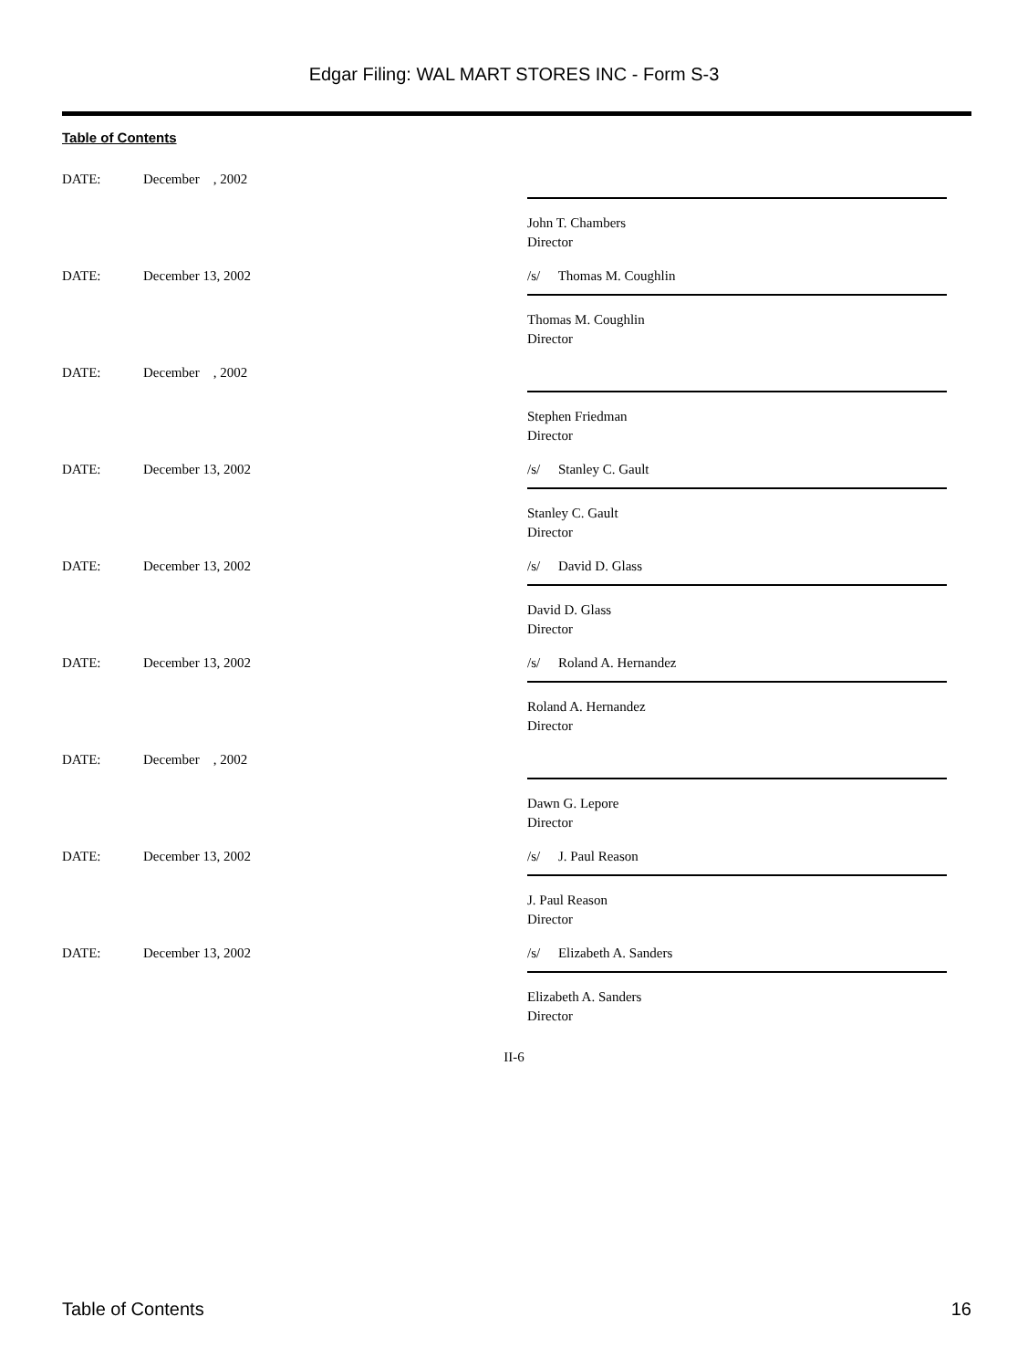Edgar Filing: WAL MART STORES INC - Form S-3
Table of Contents
DATE: December , 2002
John T. Chambers
Director
DATE: December 13, 2002
/s/ Thomas M. Coughlin
Thomas M. Coughlin
Director
DATE: December , 2002
Stephen Friedman
Director
DATE: December 13, 2002
/s/ Stanley C. Gault
Stanley C. Gault
Director
DATE: December 13, 2002
/s/ David D. Glass
David D. Glass
Director
DATE: December 13, 2002
/s/ Roland A. Hernandez
Roland A. Hernandez
Director
DATE: December , 2002
Dawn G. Lepore
Director
DATE: December 13, 2002
/s/ J. Paul Reason
J. Paul Reason
Director
DATE: December 13, 2002
/s/ Elizabeth A. Sanders
Elizabeth A. Sanders
Director
II-6
Table of Contents 16